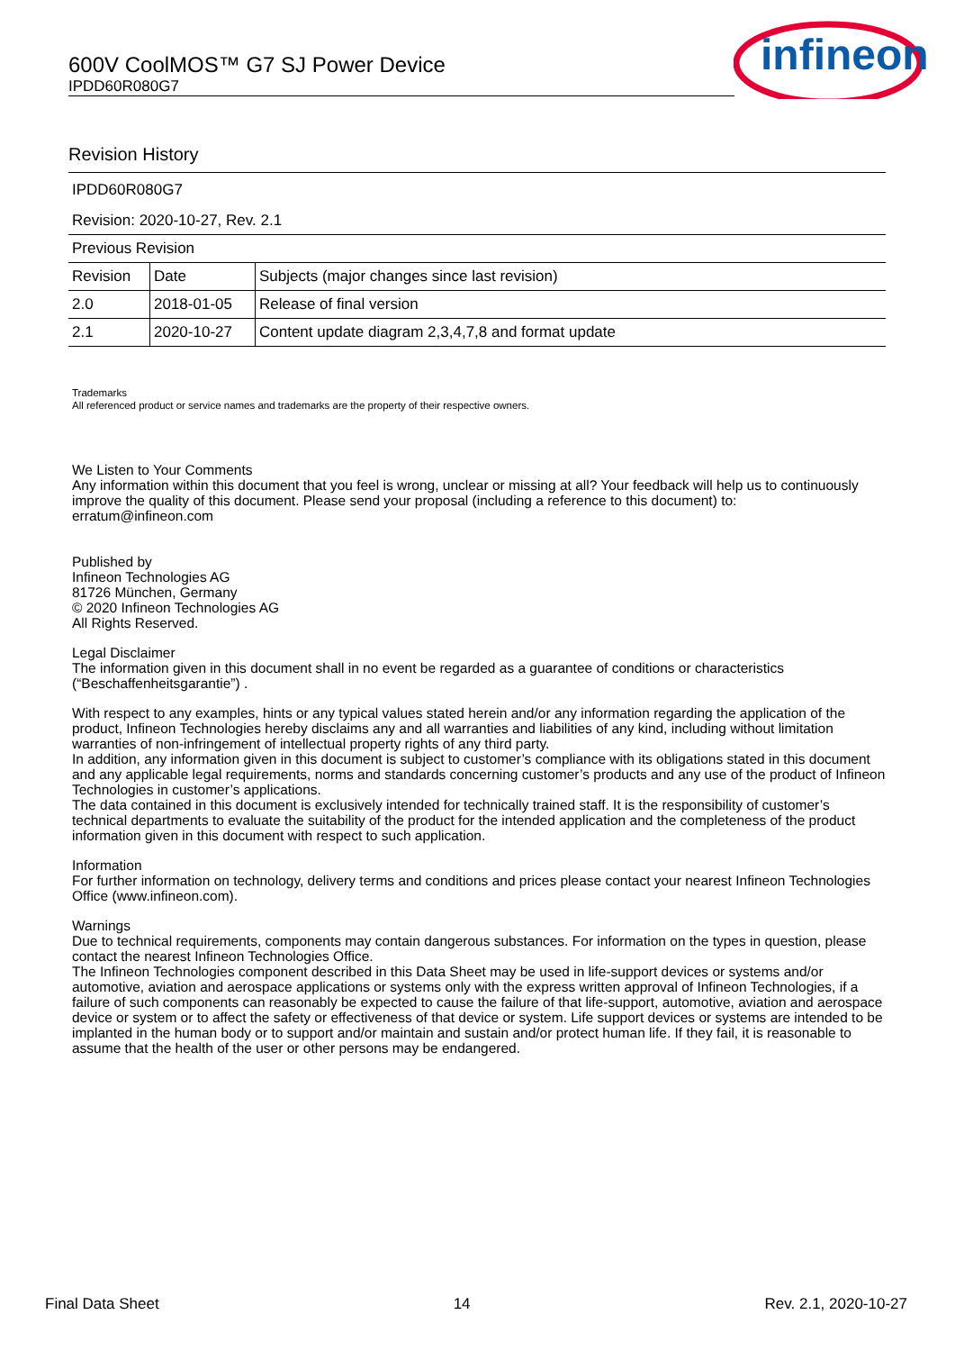600V CoolMOS™ G7 SJ Power Device
IPDD60R080G7
infineon
Revision History
| IPDD60R080G7 | | |
| Revision: 2020-10-27, Rev. 2.1 | | |
| Previous Revision | | |
| Revision | Date | Subjects (major changes since last revision) |
| 2.0 | 2018-01-05 | Release of final version |
| 2.1 | 2020-10-27 | Content update diagram 2,3,4,7,8 and format update |
Trademarks
All referenced product or service names and trademarks are the property of their respective owners.
We Listen to Your Comments
Any information within this document that you feel is wrong, unclear or missing at all? Your feedback will help us to continuously improve the quality of this document. Please send your proposal (including a reference to this document) to:
erratum@infineon.com
Published by
Infineon Technologies AG
81726 München, Germany
© 2020 Infineon Technologies AG
All Rights Reserved.
Legal Disclaimer
The information given in this document shall in no event be regarded as a guarantee of conditions or characteristics (“Beschaffenheitsgarantie”) .
With respect to any examples, hints or any typical values stated herein and/or any information regarding the application of the product, Infineon Technologies hereby disclaims any and all warranties and liabilities of any kind, including without limitation warranties of non-infringement of intellectual property rights of any third party.
In addition, any information given in this document is subject to customer’s compliance with its obligations stated in this document and any applicable legal requirements, norms and standards concerning customer’s products and any use of the product of Infineon Technologies in customer’s applications.
The data contained in this document is exclusively intended for technically trained staff. It is the responsibility of customer’s technical departments to evaluate the suitability of the product for the intended application and the completeness of the product information given in this document with respect to such application.
Information
For further information on technology, delivery terms and conditions and prices please contact your nearest Infineon Technologies Office (www.infineon.com).
Warnings
Due to technical requirements, components may contain dangerous substances. For information on the types in question, please contact the nearest Infineon Technologies Office.
The Infineon Technologies component described in this Data Sheet may be used in life-support devices or systems and/or automotive, aviation and aerospace applications or systems only with the express written approval of Infineon Technologies, if a failure of such components can reasonably be expected to cause the failure of that life-support, automotive, aviation and aerospace device or system or to affect the safety or effectiveness of that device or system. Life support devices or systems are intended to be implanted in the human body or to support and/or maintain and sustain and/or protect human life. If they fail, it is reasonable to assume that the health of the user or other persons may be endangered.
Final Data Sheet 14 Rev. 2.1, 2020-10-27